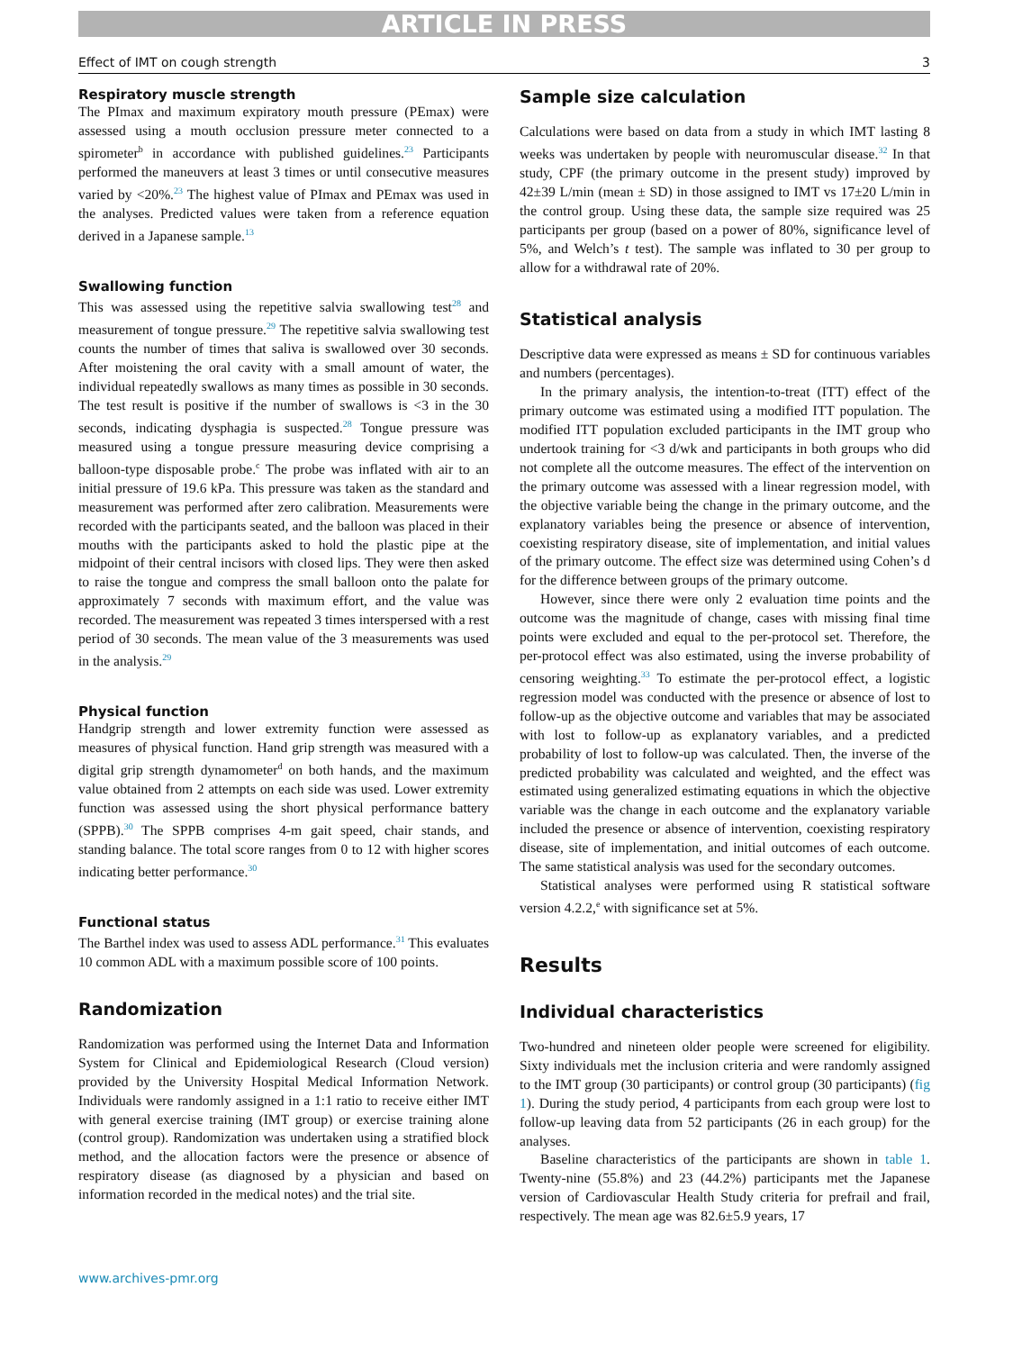ARTICLE IN PRESS
Effect of IMT on cough strength 3
Respiratory muscle strength
The PImax and maximum expiratory mouth pressure (PEmax) were assessed using a mouth occlusion pressure meter connected to a spirometer<sup>b</sup> in accordance with published guidelines.<sup>23</sup> Participants performed the maneuvers at least 3 times or until consecutive measures varied by <20%.<sup>23</sup> The highest value of PImax and PEmax was used in the analyses. Predicted values were taken from a reference equation derived in a Japanese sample.<sup>13</sup>
Swallowing function
This was assessed using the repetitive salvia swallowing test<sup>28</sup> and measurement of tongue pressure.<sup>29</sup> The repetitive salvia swallowing test counts the number of times that saliva is swallowed over 30 seconds. After moistening the oral cavity with a small amount of water, the individual repeatedly swallows as many times as possible in 30 seconds. The test result is positive if the number of swallows is <3 in the 30 seconds, indicating dysphagia is suspected.<sup>28</sup> Tongue pressure was measured using a tongue pressure measuring device comprising a balloon-type disposable probe.<sup>c</sup> The probe was inflated with air to an initial pressure of 19.6 kPa. This pressure was taken as the standard and measurement was performed after zero calibration. Measurements were recorded with the participants seated, and the balloon was placed in their mouths with the participants asked to hold the plastic pipe at the midpoint of their central incisors with closed lips. They were then asked to raise the tongue and compress the small balloon onto the palate for approximately 7 seconds with maximum effort, and the value was recorded. The measurement was repeated 3 times interspersed with a rest period of 30 seconds. The mean value of the 3 measurements was used in the analysis.<sup>29</sup>
Physical function
Handgrip strength and lower extremity function were assessed as measures of physical function. Hand grip strength was measured with a digital grip strength dynamometer<sup>d</sup> on both hands, and the maximum value obtained from 2 attempts on each side was used. Lower extremity function was assessed using the short physical performance battery (SPPB).<sup>30</sup> The SPPB comprises 4-m gait speed, chair stands, and standing balance. The total score ranges from 0 to 12 with higher scores indicating better performance.<sup>30</sup>
Functional status
The Barthel index was used to assess ADL performance.<sup>31</sup> This evaluates 10 common ADL with a maximum possible score of 100 points.
Randomization
Randomization was performed using the Internet Data and Information System for Clinical and Epidemiological Research (Cloud version) provided by the University Hospital Medical Information Network. Individuals were randomly assigned in a 1:1 ratio to receive either IMT with general exercise training (IMT group) or exercise training alone (control group). Randomization was undertaken using a stratified block method, and the allocation factors were the presence or absence of respiratory disease (as diagnosed by a physician and based on information recorded in the medical notes) and the trial site.
Sample size calculation
Calculations were based on data from a study in which IMT lasting 8 weeks was undertaken by people with neuromuscular disease.<sup>32</sup> In that study, CPF (the primary outcome in the present study) improved by 42±39 L/min (mean ± SD) in those assigned to IMT vs 17±20 L/min in the control group. Using these data, the sample size required was 25 participants per group (based on a power of 80%, significance level of 5%, and Welch’s t test). The sample was inflated to 30 per group to allow for a withdrawal rate of 20%.
Statistical analysis
Descriptive data were expressed as means ± SD for continuous variables and numbers (percentages).
In the primary analysis, the intention-to-treat (ITT) effect of the primary outcome was estimated using a modified ITT population. The modified ITT population excluded participants in the IMT group who undertook training for <3 d/wk and participants in both groups who did not complete all the outcome measures. The effect of the intervention on the primary outcome was assessed with a linear regression model, with the objective variable being the change in the primary outcome, and the explanatory variables being the presence or absence of intervention, coexisting respiratory disease, site of implementation, and initial values of the primary outcome. The effect size was determined using Cohen’s d for the difference between groups of the primary outcome.
However, since there were only 2 evaluation time points and the outcome was the magnitude of change, cases with missing final time points were excluded and equal to the per-protocol set. Therefore, the per-protocol effect was also estimated, using the inverse probability of censoring weighting.<sup>33</sup> To estimate the per-protocol effect, a logistic regression model was conducted with the presence or absence of lost to follow-up as the objective outcome and variables that may be associated with lost to follow-up as explanatory variables, and a predicted probability of lost to follow-up was calculated. Then, the inverse of the predicted probability was calculated and weighted, and the effect was estimated using generalized estimating equations in which the objective variable was the change in each outcome and the explanatory variable included the presence or absence of intervention, coexisting respiratory disease, site of implementation, and initial outcomes of each outcome. The same statistical analysis was used for the secondary outcomes.
Statistical analyses were performed using R statistical software version 4.2.2,<sup>e</sup> with significance set at 5%.
Results
Individual characteristics
Two-hundred and nineteen older people were screened for eligibility. Sixty individuals met the inclusion criteria and were randomly assigned to the IMT group (30 participants) or control group (30 participants) (fig 1). During the study period, 4 participants from each group were lost to follow-up leaving data from 52 participants (26 in each group) for the analyses.
Baseline characteristics of the participants are shown in table 1. Twenty-nine (55.8%) and 23 (44.2%) participants met the Japanese version of Cardiovascular Health Study criteria for prefrail and frail, respectively. The mean age was 82.6±5.9 years, 17
www.archives-pmr.org